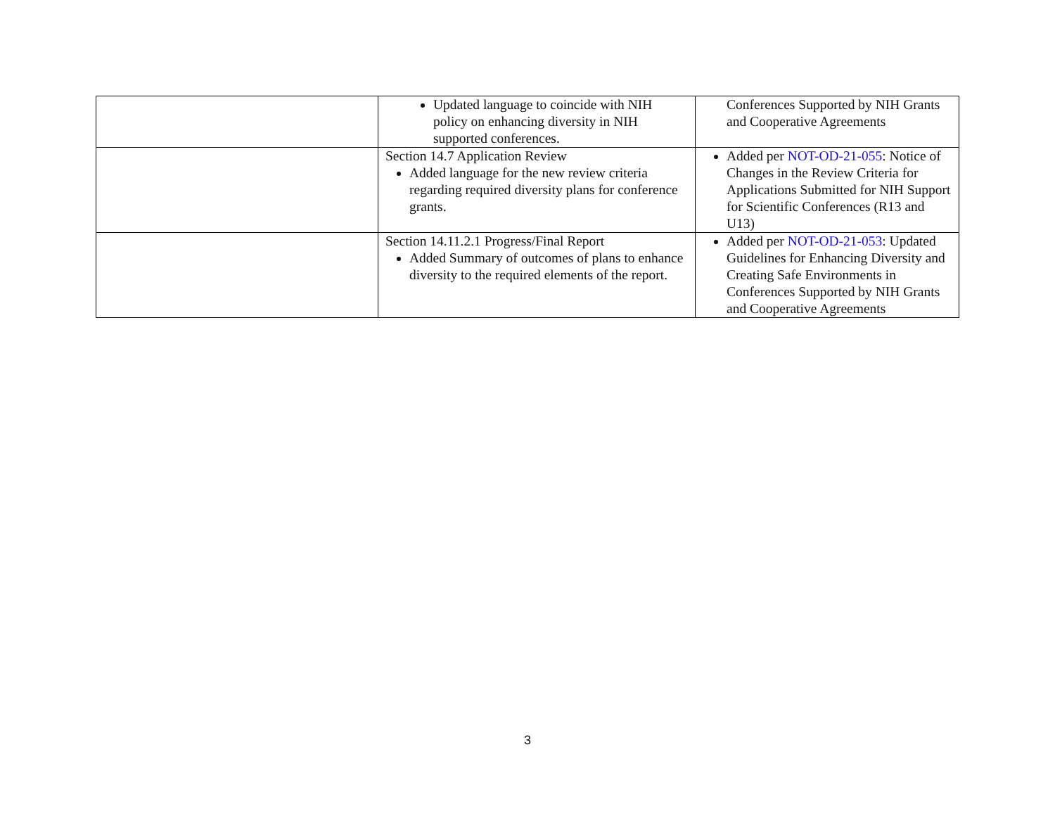| | Updated language to coincide with NIH policy on enhancing diversity in NIH supported conferences. | Conferences Supported by NIH Grants and Cooperative Agreements |
| | Section 14.7 Application Review Added language for the new review criteria regarding required diversity plans for conference grants. | Added per NOT-OD-21-055 : Notice of Changes in the Review Criteria for Applications Submitted for NIH Support for Scientific Conferences (R13 and U13) |
| | Section 14.11.2.1 Progress/Final Report Added Summary of outcomes of plans to enhance diversity to the required elements of the report. | Added per NOT-OD-21-053 : Updated Guidelines for Enhancing Diversity and Creating Safe Environments in Conferences Supported by NIH Grants and Cooperative Agreements |
3